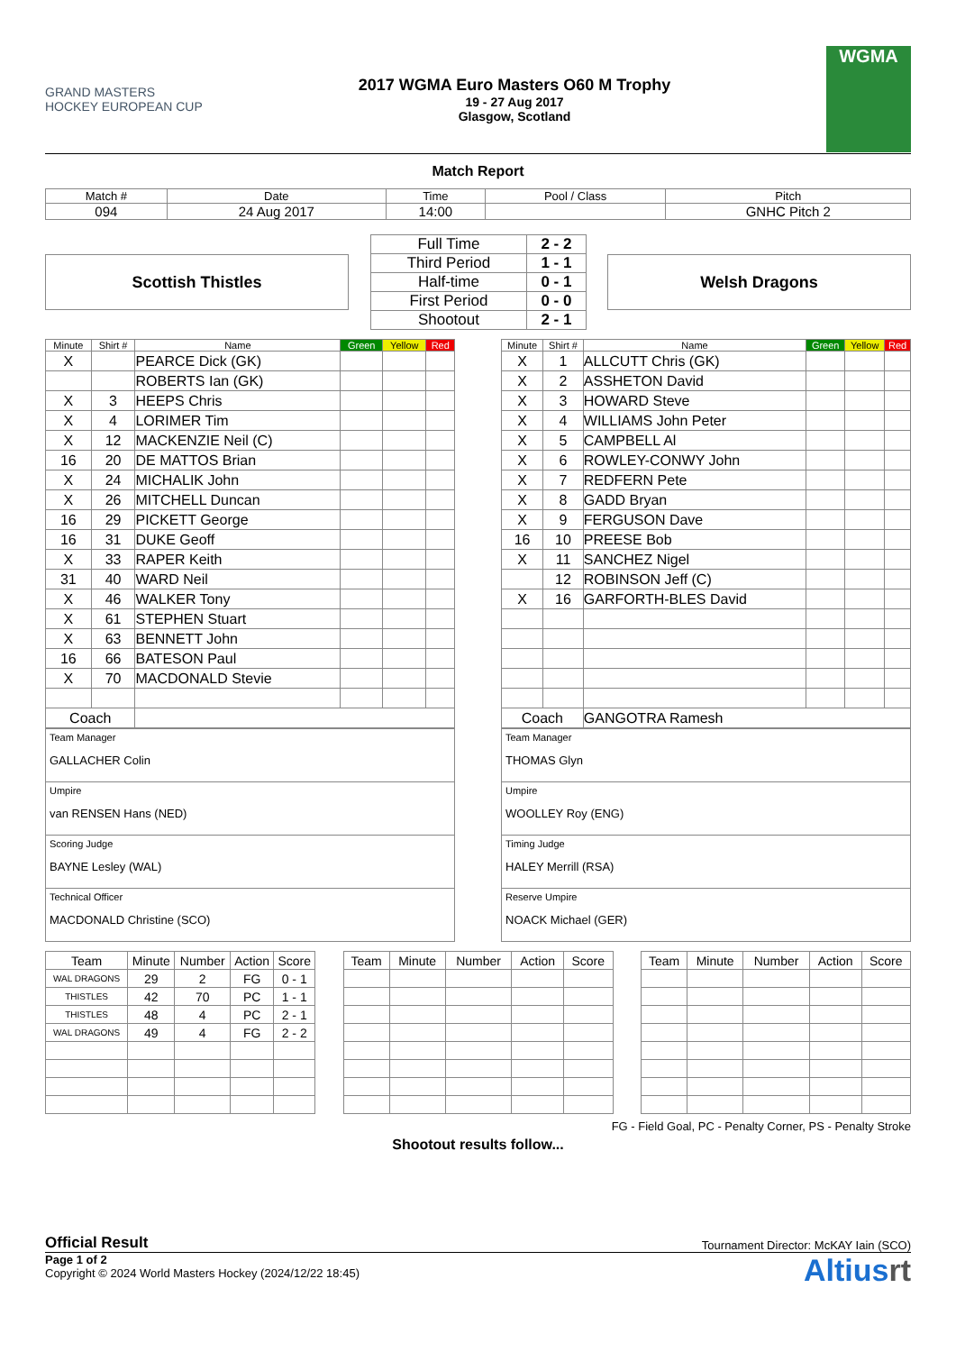GRAND MASTERS HOCKEY EUROPEAN CUP
2017 WGMA Euro Masters O60 M Trophy
19 - 27 Aug 2017
Glasgow, Scotland
WGMA
Match Report
| Match # | Date | Time | Pool / Class | Pitch |
| 094 | 24 Aug 2017 | 14:00 | | GNHC Pitch 2 |
Scottish Thistles
| Full Time | 2 - 2 |
| Third Period | 1 - 1 |
| Half-time | 0 - 1 |
| First Period | 0 - 0 |
| Shootout | 2 - 1 |
Welsh Dragons
| Minute | Shirt # | Name | Green | Yellow | Red |
| --- | --- | --- | --- | --- | --- |
| X | | PEARCE Dick (GK) | | | |
| | | ROBERTS Ian (GK) | | | |
| X | 3 | HEEPS Chris | | | |
| X | 4 | LORIMER Tim | | | |
| X | 12 | MACKENZIE Neil (C) | | | |
| 16 | 20 | DE MATTOS Brian | | | |
| X | 24 | MICHALIK John | | | |
| X | 26 | MITCHELL Duncan | | | |
| 16 | 29 | PICKETT George | | | |
| 16 | 31 | DUKE Geoff | | | |
| X | 33 | RAPER Keith | | | |
| 31 | 40 | WARD Neil | | | |
| X | 46 | WALKER Tony | | | |
| X | 61 | STEPHEN Stuart | | | |
| X | 63 | BENNETT John | | | |
| 16 | 66 | BATESON Paul | | | |
| X | 70 | MACDONALD Stevie | | | |
| Coach | | | | | |
| Team Manager GALLACHER Colin |
| Umpire van RENSEN Hans (NED) |
| Scoring Judge BAYNE Lesley (WAL) |
| Technical Officer MACDONALD Christine (SCO) |
| Minute | Shirt # | Name | Green | Yellow | Red |
| --- | --- | --- | --- | --- | --- |
| X | 1 | ALLCUTT Chris (GK) | | | |
| X | 2 | ASSHETON David | | | |
| X | 3 | HOWARD Steve | | | |
| X | 4 | WILLIAMS John Peter | | | |
| X | 5 | CAMPBELL Al | | | |
| X | 6 | ROWLEY-CONWY John | | | |
| X | 7 | REDFERN Pete | | | |
| X | 8 | GADD Bryan | | | |
| X | 9 | FERGUSON Dave | | | |
| 16 | 10 | PREESE Bob | | | |
| X | 11 | SANCHEZ Nigel | | | |
| | 12 | ROBINSON Jeff (C) | | | |
| X | 16 | GARFORTH-BLES David | | | |
| Coach | | GANGOTRA Ramesh | | | |
| Team Manager THOMAS Glyn |
| Umpire WOOLLEY Roy (ENG) |
| Timing Judge HALEY Merrill (RSA) |
| Reserve Umpire NOACK Michael (GER) |
| Team | Minute | Number | Action | Score |
| --- | --- | --- | --- | --- |
| WAL DRAGONS | 29 | 2 | FG | 0 - 1 |
| THISTLES | 42 | 70 | PC | 1 - 1 |
| THISTLES | 48 | 4 | PC | 2 - 1 |
| WAL DRAGONS | 49 | 4 | FG | 2 - 2 |
| Team | Minute | Number | Action | Score |
| --- | --- | --- | --- | --- |
| Team | Minute | Number | Action | Score |
| --- | --- | --- | --- | --- |
FG - Field Goal, PC - Penalty Corner, PS - Penalty Stroke
Shootout results follow...
Official Result Tournament Director: McKAY Iain (SCO)
Page 1 of 2
Copyright © 2024 World Masters Hockey (2024/12/22 18:45)
Altiusrt